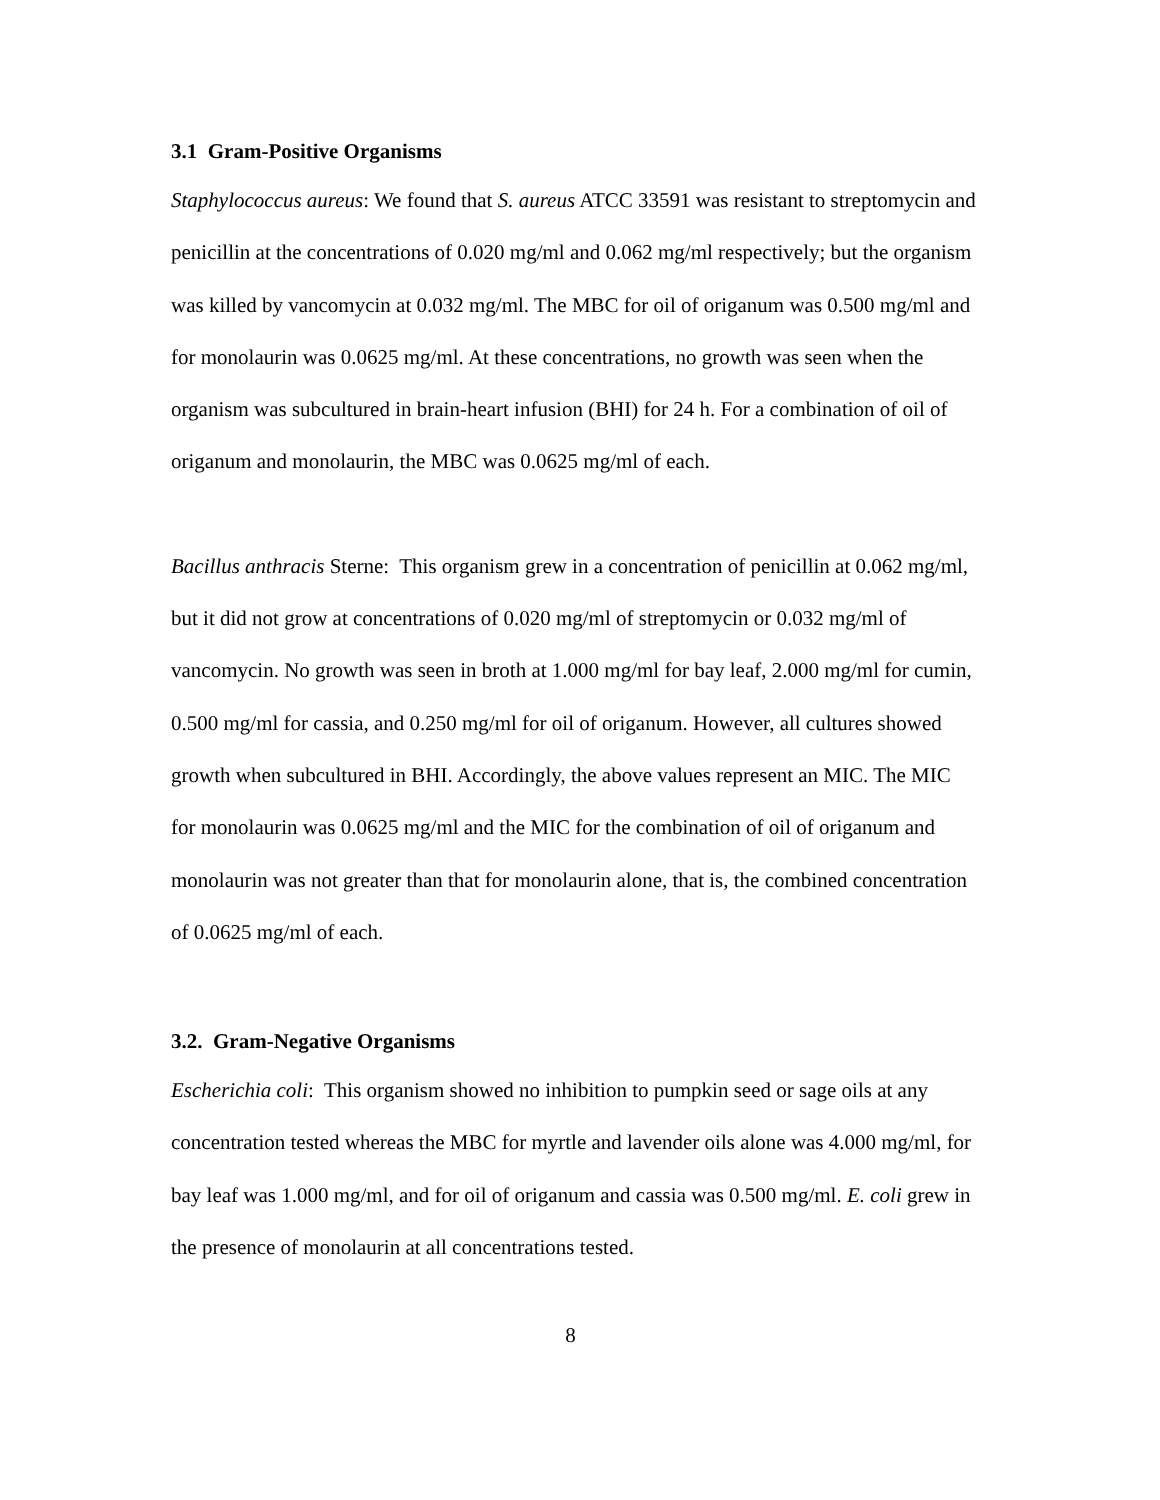3.1 Gram-Positive Organisms
Staphylococcus aureus: We found that S. aureus ATCC 33591 was resistant to streptomycin and penicillin at the concentrations of 0.020 mg/ml and 0.062 mg/ml respectively; but the organism was killed by vancomycin at 0.032 mg/ml. The MBC for oil of origanum was 0.500 mg/ml and for monolaurin was 0.0625 mg/ml. At these concentrations, no growth was seen when the organism was subcultured in brain-heart infusion (BHI) for 24 h. For a combination of oil of origanum and monolaurin, the MBC was 0.0625 mg/ml of each.
Bacillus anthracis Sterne: This organism grew in a concentration of penicillin at 0.062 mg/ml, but it did not grow at concentrations of 0.020 mg/ml of streptomycin or 0.032 mg/ml of vancomycin. No growth was seen in broth at 1.000 mg/ml for bay leaf, 2.000 mg/ml for cumin, 0.500 mg/ml for cassia, and 0.250 mg/ml for oil of origanum. However, all cultures showed growth when subcultured in BHI. Accordingly, the above values represent an MIC. The MIC for monolaurin was 0.0625 mg/ml and the MIC for the combination of oil of origanum and monolaurin was not greater than that for monolaurin alone, that is, the combined concentration of 0.0625 mg/ml of each.
3.2. Gram-Negative Organisms
Escherichia coli: This organism showed no inhibition to pumpkin seed or sage oils at any concentration tested whereas the MBC for myrtle and lavender oils alone was 4.000 mg/ml, for bay leaf was 1.000 mg/ml, and for oil of origanum and cassia was 0.500 mg/ml. E. coli grew in the presence of monolaurin at all concentrations tested.
8